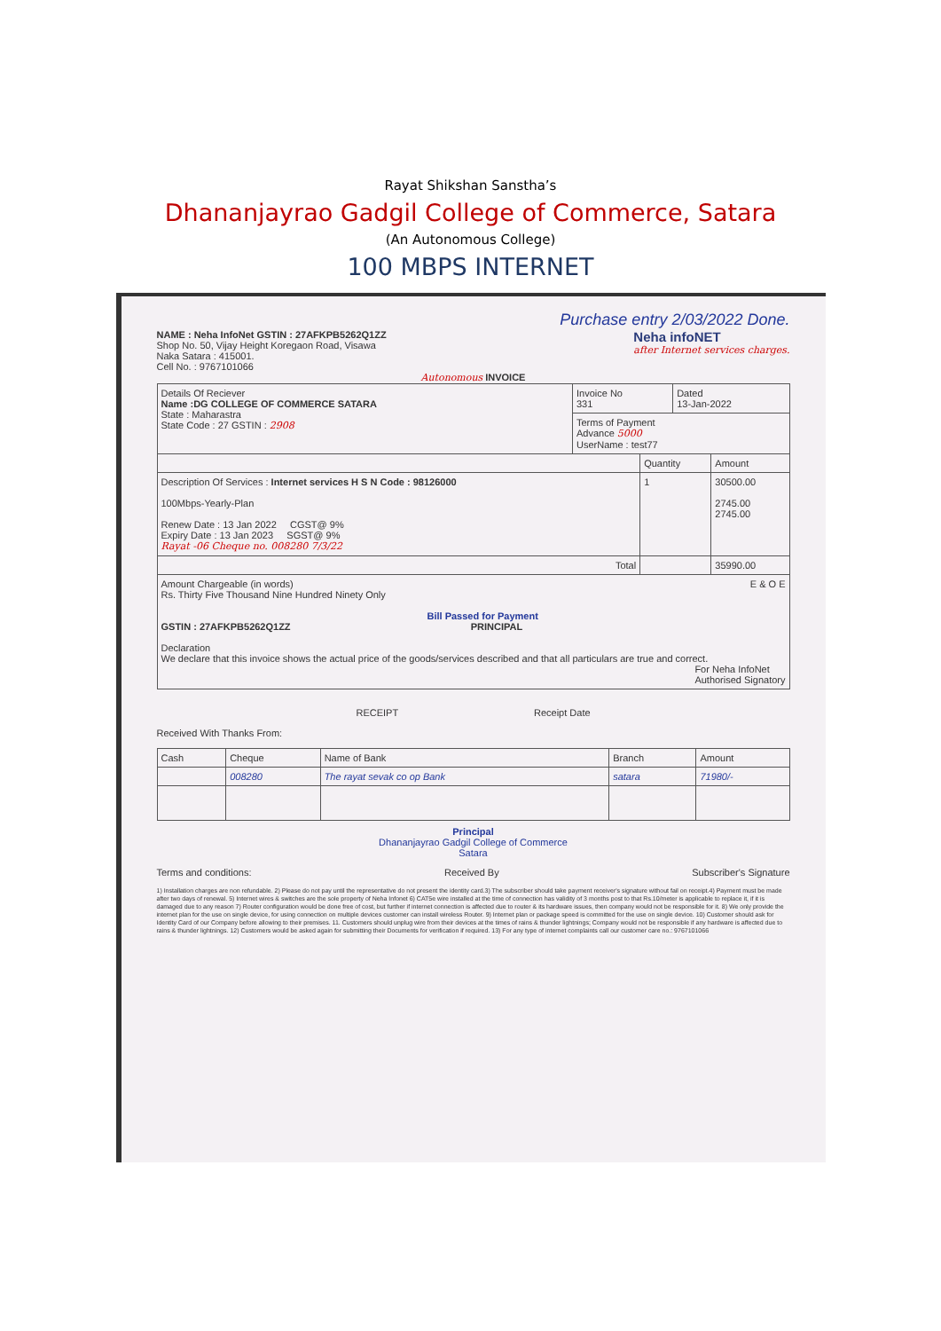Rayat Shikshan Sanstha’s
Dhananjayrao Gadgil College of Commerce, Satara
(An Autonomous College)
100 MBPS INTERNET
Purchase entry 2/03/2022 Done.
NAME : Neha InfoNet GSTIN : 27AFKPB5262Q1ZZ
Shop No. 50, Vijay Height Koregaon Road, Visawa
Naka Satara : 415001.
Cell No. : 9767101066
Neha infoNET
after Internet services charges.
Autonomous INVOICE
| Details Of Reciever Name :DG COLLEGE OF COMMERCE SATARA State : Maharastra State Code : 27 GSTIN : 2908 | Invoice No 331 | Dated 13-Jan-2022 |
| | Terms of Payment Advance 5000 UserName : test77 | |
| | Quantity | Amount |
| Description Of Services : Internet services H S N Code : 98126000 100Mbps-Yearly-Plan Renew Date : 13 Jan 2022 CGST@ 9% Expiry Date : 13 Jan 2023 SGST@ 9% Rayat -06 Cheque no. 008280 7/3/22 | 1 | 30500.00 2745.00 2745.00 |
| Total | | 35990.00 |
| Amount Chargeable (in words) E & O E Rs. Thirty Five Thousand Nine Hundred Ninety Only Bill Passed for Payment GSTIN : 27AFKPB5262Q1ZZ PRINCIPAL Declaration We declare that this invoice shows the actual price of the goods/services described and that all particulars are true and correct. For Neha InfoNet Authorised Signatory | | |
RECEIPT Receipt Date
Received With Thanks From:
| Cash | Cheque | Name of Bank | Branch | Amount |
| --- | --- | --- | --- | --- |
| | 008280 | The rayat sevak co op Bank | satara | 71980/- |
Principal
Dhananjayrao Gadgil College of Commerce
Satara
Terms and conditions: Received By Subscriber's Signature
1) Installation charges are non refundable. 2) Please do not pay until the representative do not present the identity card.3) The subscriber should take payment receiver's signature without fail on receipt.4) Payment must be made after two days of renewal. 5) Internet wires & switches are the sole property of Neha Infonet 6) CAT5e wire installed at the time of connection has validity of 3 months post to that Rs.10/meter is applicable to replace it, if it is damaged due to any reason 7) Router configuration would be done free of cost, but further if internet connection is affected due to router & its hardware issues, then company would not be responsible for it. 8) We only provide the internet plan for the use on single device, for using connection on multiple devices customer can install wireless Router. 9) Internet plan or package speed is committed for the use on single device. 10) Customer should ask for Identity Card of our Company before allowing to their premises. 11. Customers should unplug wire from their devices at the times of rains & thunder lightnings; Company would not be responsible if any hardware is affected due to rains & thunder lightnings. 12) Customers would be asked again for submitting their Documents for verification if required. 13) For any type of internet complaints call our customer care no.: 9767101066